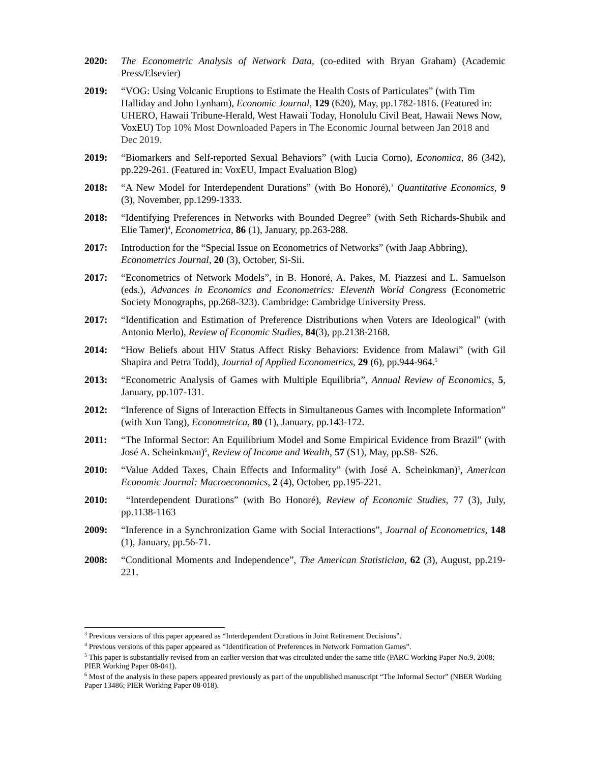2020: The Econometric Analysis of Network Data, (co-edited with Bryan Graham) (Academic Press/Elsevier)
2019: “VOG: Using Volcanic Eruptions to Estimate the Health Costs of Particulates” (with Tim Halliday and John Lynham), Economic Journal, 129 (620), May, pp.1782-1816. (Featured in: UHERO, Hawaii Tribune-Herald, West Hawaii Today, Honolulu Civil Beat, Hawaii News Now, VoxEU) Top 10% Most Downloaded Papers in The Economic Journal between Jan 2018 and Dec 2019.
2019: “Biomarkers and Self-reported Sexual Behaviors” (with Lucia Corno), Economica, 86 (342), pp.229-261. (Featured in: VoxEU, Impact Evaluation Blog)
2018: “A New Model for Interdependent Durations” (with Bo Honoré),<sup>3</sup> Quantitative Economics, 9 (3), November, pp.1299-1333.
2018: “Identifying Preferences in Networks with Bounded Degree” (with Seth Richards-Shubik and Elie Tamer)<sup>4</sup>, Econometrica, 86 (1), January, pp.263-288.
2017: Introduction for the “Special Issue on Econometrics of Networks” (with Jaap Abbring), Econometrics Journal, 20 (3), October, Si-Sii.
2017: “Econometrics of Network Models”, in B. Honoré, A. Pakes, M. Piazzesi and L. Samuelson (eds.), Advances in Economics and Econometrics: Eleventh World Congress (Econometric Society Monographs, pp.268-323). Cambridge: Cambridge University Press.
2017: “Identification and Estimation of Preference Distributions when Voters are Ideological” (with Antonio Merlo), Review of Economic Studies, 84(3), pp.2138-2168.
2014: “How Beliefs about HIV Status Affect Risky Behaviors: Evidence from Malawi” (with Gil Shapira and Petra Todd), Journal of Applied Econometrics, 29 (6), pp.944-964.<sup>5</sup>
2013: “Econometric Analysis of Games with Multiple Equilibria”, Annual Review of Economics, 5, January, pp.107-131.
2012: “Inference of Signs of Interaction Effects in Simultaneous Games with Incomplete Information” (with Xun Tang), Econometrica, 80 (1), January, pp.143-172.
2011: “The Informal Sector: An Equilibrium Model and Some Empirical Evidence from Brazil” (with José A. Scheinkman)<sup>6</sup>, Review of Income and Wealth, 57 (S1), May, pp.S8- S26.
2010: “Value Added Taxes, Chain Effects and Informality” (with José A. Scheinkman)<sup>5</sup>, American Economic Journal: Macroeconomics, 2 (4), October, pp.195-221.
2010: “Interdependent Durations” (with Bo Honoré), Review of Economic Studies, 77 (3), July, pp.1138-1163
2009: “Inference in a Synchronization Game with Social Interactions”, Journal of Econometrics, 148 (1), January, pp.56-71.
2008: “Conditional Moments and Independence”, The American Statistician, 62 (3), August, pp.219-221.
<sup>3</sup> Previous versions of this paper appeared as “Interdependent Durations in Joint Retirement Decisions”.
<sup>4</sup> Previous versions of this paper appeared as “Identification of Preferences in Network Formation Games”.
<sup>5</sup> This paper is substantially revised from an earlier version that was circulated under the same title (PARC Working Paper No.9, 2008; PIER Working Paper 08-041).
<sup>6</sup> Most of the analysis in these papers appeared previously as part of the unpublished manuscript “The Informal Sector” (NBER Working Paper 13486; PIER Working Paper 08-018).